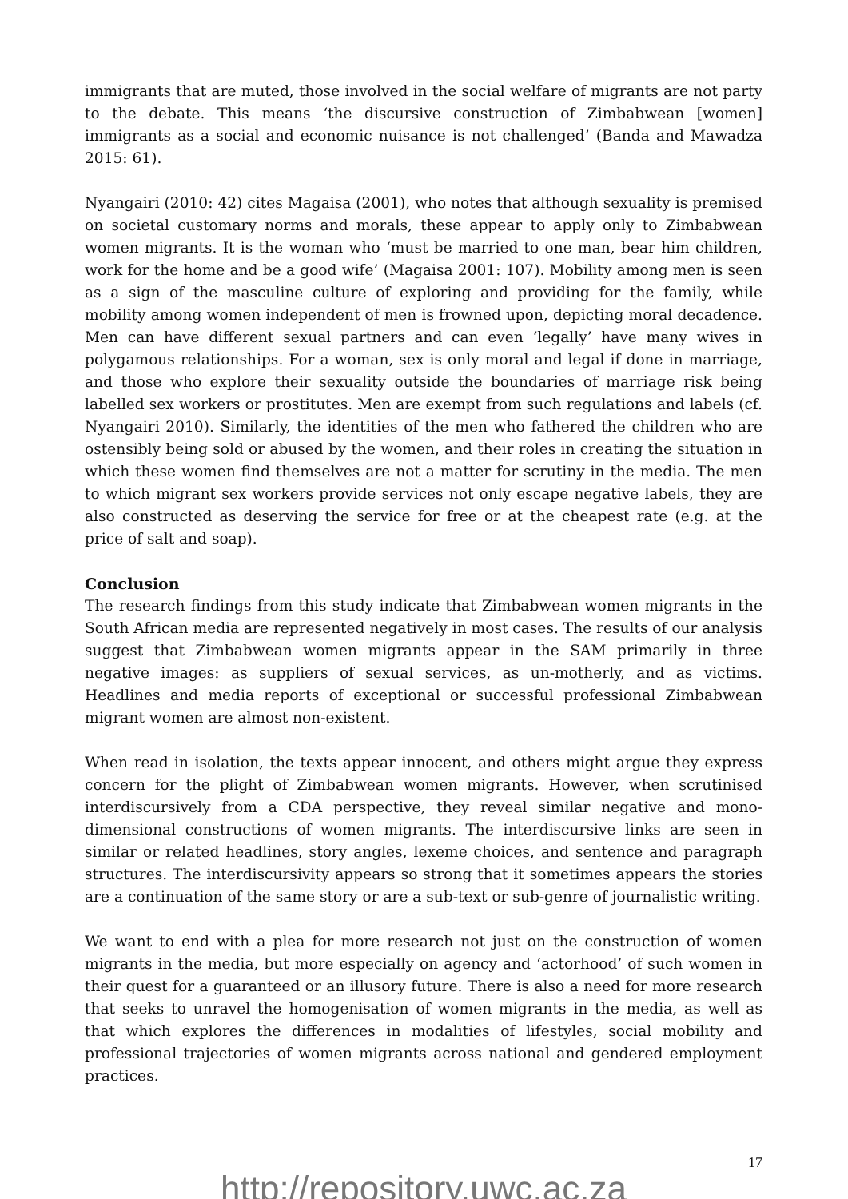immigrants that are muted, those involved in the social welfare of migrants are not party to the debate. This means ‘the discursive construction of Zimbabwean [women] immigrants as a social and economic nuisance is not challenged’ (Banda and Mawadza 2015: 61).
Nyangairi (2010: 42) cites Magaisa (2001), who notes that although sexuality is premised on societal customary norms and morals, these appear to apply only to Zimbabwean women migrants. It is the woman who ‘must be married to one man, bear him children, work for the home and be a good wife’ (Magaisa 2001: 107). Mobility among men is seen as a sign of the masculine culture of exploring and providing for the family, while mobility among women independent of men is frowned upon, depicting moral decadence. Men can have different sexual partners and can even ‘legally’ have many wives in polygamous relationships. For a woman, sex is only moral and legal if done in marriage, and those who explore their sexuality outside the boundaries of marriage risk being labelled sex workers or prostitutes. Men are exempt from such regulations and labels (cf. Nyangairi 2010). Similarly, the identities of the men who fathered the children who are ostensibly being sold or abused by the women, and their roles in creating the situation in which these women find themselves are not a matter for scrutiny in the media. The men to which migrant sex workers provide services not only escape negative labels, they are also constructed as deserving the service for free or at the cheapest rate (e.g. at the price of salt and soap).
Conclusion
The research findings from this study indicate that Zimbabwean women migrants in the South African media are represented negatively in most cases. The results of our analysis suggest that Zimbabwean women migrants appear in the SAM primarily in three negative images: as suppliers of sexual services, as un-motherly, and as victims. Headlines and media reports of exceptional or successful professional Zimbabwean migrant women are almost non-existent.
When read in isolation, the texts appear innocent, and others might argue they express concern for the plight of Zimbabwean women migrants. However, when scrutinised interdiscursively from a CDA perspective, they reveal similar negative and mono-dimensional constructions of women migrants. The interdiscursive links are seen in similar or related headlines, story angles, lexeme choices, and sentence and paragraph structures. The interdiscursivity appears so strong that it sometimes appears the stories are a continuation of the same story or are a sub-text or sub-genre of journalistic writing.
We want to end with a plea for more research not just on the construction of women migrants in the media, but more especially on agency and ‘actorhood’ of such women in their quest for a guaranteed or an illusory future. There is also a need for more research that seeks to unravel the homogenisation of women migrants in the media, as well as that which explores the differences in modalities of lifestyles, social mobility and professional trajectories of women migrants across national and gendered employment practices.
17
http://repository.uwc.ac.za